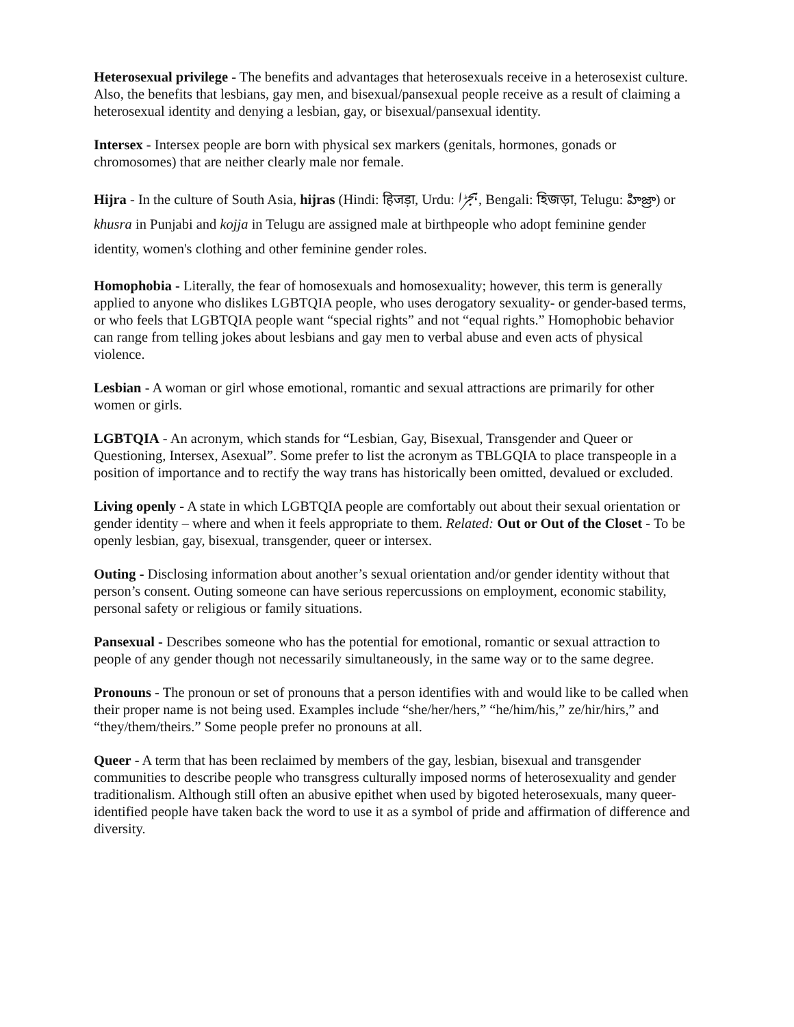Heterosexual privilege - The benefits and advantages that heterosexuals receive in a heterosexist culture. Also, the benefits that lesbians, gay men, and bisexual/pansexual people receive as a result of claiming a heterosexual identity and denying a lesbian, gay, or bisexual/pansexual identity.
Intersex - Intersex people are born with physical sex markers (genitals, hormones, gonads or chromosomes) that are neither clearly male nor female.
Hijra - In the culture of South Asia, hijras (Hindi: हिजड़ा, Urdu: ہجڑا, Bengali: হিজড়া, Telugu: హిజ్రా) or khusra in Punjabi and kojja in Telugu are assigned male at birthpeople who adopt feminine gender identity, women's clothing and other feminine gender roles.
Homophobia - Literally, the fear of homosexuals and homosexuality; however, this term is generally applied to anyone who dislikes LGBTQIA people, who uses derogatory sexuality- or gender-based terms, or who feels that LGBTQIA people want “special rights” and not “equal rights.” Homophobic behavior can range from telling jokes about lesbians and gay men to verbal abuse and even acts of physical violence.
Lesbian - A woman or girl whose emotional, romantic and sexual attractions are primarily for other women or girls.
LGBTQIA - An acronym, which stands for “Lesbian, Gay, Bisexual, Transgender and Queer or Questioning, Intersex, Asexual”. Some prefer to list the acronym as TBLGQIA to place transpeople in a position of importance and to rectify the way trans has historically been omitted, devalued or excluded.
Living openly - A state in which LGBTQIA people are comfortably out about their sexual orientation or gender identity – where and when it feels appropriate to them. Related: Out or Out of the Closet - To be openly lesbian, gay, bisexual, transgender, queer or intersex.
Outing - Disclosing information about another’s sexual orientation and/or gender identity without that person’s consent. Outing someone can have serious repercussions on employment, economic stability, personal safety or religious or family situations.
Pansexual - Describes someone who has the potential for emotional, romantic or sexual attraction to people of any gender though not necessarily simultaneously, in the same way or to the same degree.
Pronouns - The pronoun or set of pronouns that a person identifies with and would like to be called when their proper name is not being used. Examples include “she/her/hers,” “he/him/his,” ze/hir/hirs,” and “they/them/theirs.” Some people prefer no pronouns at all.
Queer - A term that has been reclaimed by members of the gay, lesbian, bisexual and transgender communities to describe people who transgress culturally imposed norms of heterosexuality and gender traditionalism. Although still often an abusive epithet when used by bigoted heterosexuals, many queer-identified people have taken back the word to use it as a symbol of pride and affirmation of difference and diversity.